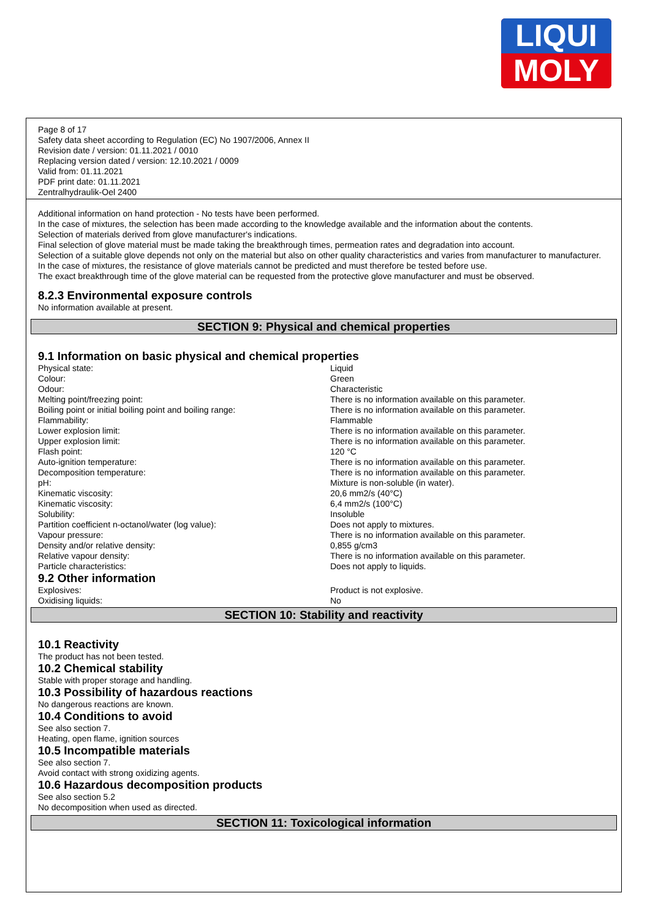LIQUI
MOLY
Page 8 of 17
Safety data sheet according to Regulation (EC) No 1907/2006, Annex II
Revision date / version: 01.11.2021 / 0010
Replacing version dated / version: 12.10.2021 / 0009
Valid from: 01.11.2021
PDF print date: 01.11.2021
Zentralhydraulik-Oel 2400
Additional information on hand protection - No tests have been performed.
In the case of mixtures, the selection has been made according to the knowledge available and the information about the contents.
Selection of materials derived from glove manufacturer's indications.
Final selection of glove material must be made taking the breakthrough times, permeation rates and degradation into account.
Selection of a suitable glove depends not only on the material but also on other quality characteristics and varies from manufacturer to manufacturer.
In the case of mixtures, the resistance of glove materials cannot be predicted and must therefore be tested before use.
The exact breakthrough time of the glove material can be requested from the protective glove manufacturer and must be observed.
8.2.3 Environmental exposure controls
No information available at present.
SECTION 9: Physical and chemical properties
9.1 Information on basic physical and chemical properties
| Physical state: | Liquid |
| Colour: | Green |
| Odour: | Characteristic |
| Melting point/freezing point: | There is no information available on this parameter. |
| Boiling point or initial boiling point and boiling range: | There is no information available on this parameter. |
| Flammability: | Flammable |
| Lower explosion limit: | There is no information available on this parameter. |
| Upper explosion limit: | There is no information available on this parameter. |
| Flash point: | 120 °C |
| Auto-ignition temperature: | There is no information available on this parameter. |
| Decomposition temperature: | There is no information available on this parameter. |
| pH: | Mixture is non-soluble (in water). |
| Kinematic viscosity: | 20,6 mm2/s (40°C) |
| Kinematic viscosity: | 6,4 mm2/s (100°C) |
| Solubility: | Insoluble |
| Partition coefficient n-octanol/water (log value): | Does not apply to mixtures. |
| Vapour pressure: | There is no information available on this parameter. |
| Density and/or relative density: | 0,855 g/cm3 |
| Relative vapour density: | There is no information available on this parameter. |
| Particle characteristics: | Does not apply to liquids. |
9.2 Other information
| Explosives: | Product is not explosive. |
| Oxidising liquids: | No |
SECTION 10: Stability and reactivity
10.1 Reactivity
The product has not been tested.
10.2 Chemical stability
Stable with proper storage and handling.
10.3 Possibility of hazardous reactions
No dangerous reactions are known.
10.4 Conditions to avoid
See also section 7.
Heating, open flame, ignition sources
10.5 Incompatible materials
See also section 7.
Avoid contact with strong oxidizing agents.
10.6 Hazardous decomposition products
See also section 5.2
No decomposition when used as directed.
SECTION 11: Toxicological information